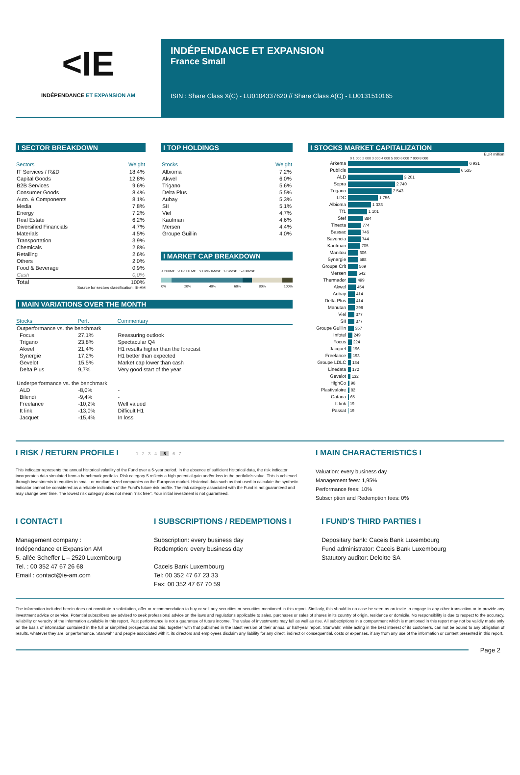<IE
INDÉPENDANCE ET EXPANSION AM
INDÉPENDANCE ET EXPANSION
France Small
ISIN : Share Class X(C) - LU0104337620 // Share Class A(C) - LU0131510165
I SECTOR BREAKDOWN
| Sectors | Weight |
| --- | --- |
| IT Services / R&D | 18,4% |
| Capital Goods | 12,8% |
| B2B Services | 9,6% |
| Consumer Goods | 8,4% |
| Auto. & Components | 8,1% |
| Media | 7,8% |
| Energy | 7,2% |
| Real Estate | 6,2% |
| Diversified Financials | 4,7% |
| Materials | 4,5% |
| Transportation | 3,9% |
| Chemicals | 2,8% |
| Retailing | 2,6% |
| Others | 2,0% |
| Food & Beverage | 0,9% |
| Cash | 0,0% |
| Total | 100% |
Source for sectors classification: IE-AM
I TOP HOLDINGS
| Stocks | Weight |
| --- | --- |
| Albioma | 7,2% |
| Akwel | 6,0% |
| Trigano | 5,6% |
| Delta Plus | 5,5% |
| Aubay | 5,3% |
| SII | 5,1% |
| Viel | 4,7% |
| Kaufman | 4,6% |
| Mersen | 4,4% |
| Groupe Guillin | 4,0% |
I MARKET CAP BREAKDOWN
< 200M€ 200-500 M€ 500M€-1Mds€ 1-5Mds€ 5-10Mds€
0% 20% 40% 60% 80% 100%
I MAIN VARIATIONS OVER THE MONTH
| Stocks | Perf. | Commentary |
| --- | --- | --- |
| Outperformance vs. the benchmark | | |
| Focus | 27,1% | Reassuring outlook |
| Trigano | 23,8% | Spectacular Q4 |
| Akwel | 21,4% | H1 results higher than the forecast |
| Synergie | 17,2% | H1 better than expected |
| Gevelot | 15,5% | Market cap lower than cash |
| Delta Plus | 9,7% | Very good start of the year |
| Underperformance vs. the benchmark | | |
| ALD | -8,0% | - |
| Bilendi | -9,4% | - |
| Freelance | -10,2% | Well valued |
| It link | -13,0% | Difficult H1 |
| Jacquet | -15,4% | In loss |
I STOCKS MARKET CAPITALIZATION
EUR million
0 1 000 2 000 3 000 4 000 5 000 6 000 7 000 8 000
| Arkema | 6 931 |
| Publicis | 6 535 |
| ALD | 3 201 |
| Sopra | 2 740 |
| Trigano | 2 543 |
| LDC | 1 756 |
| Albioma | 1 338 |
| Tf1 | 1 101 |
| Stef | 884 |
| Tinexta | 774 |
| Bassac | 746 |
| Savencia | 744 |
| Kaufman | 705 |
| Manitou | 606 |
| Synergie | 588 |
| Groupe Crit | 569 |
| Mersen | 542 |
| Thermador | 499 |
| Akwel | 454 |
| Aubay | 414 |
| Delta Plus | 414 |
| Manutan | 398 |
| Viel | 377 |
| SII | 377 |
| Groupe Guillin | 357 |
| Infotel | 249 |
| Focus | 224 |
| Jacquet | 196 |
| Freelance | 193 |
| Groupe LDLC | 184 |
| Linedata | 172 |
| Gevelot | 132 |
| HighCo | 96 |
| Plastivaloire | 82 |
| Catana | 65 |
| It link | 19 |
| Passat | 19 |
I RISK / RETURN PROFILE I 1 2 3 4 5 6 7
This indicator represents the annual historical volatility of the Fund over a 5-year period. In the absence of sufficient historical data, the risk indicator incorporates data simulated from a benchmark portfolio. Risk category 5 reflects a high potential gain and/or loss in the portfolio's value. This is achieved through investments in equities in small- or medium-sized companies on the European market. Historical data such as that used to calculate the synthetic indicator cannot be considered as a reliable indication of the Fund's future risk profile. The risk category associated with the Fund is not guaranteed and may change over time. The lowest risk category does not mean "risk free". Your initial investment is not guaranteed.
I MAIN CHARACTERISTICS I
Valuation: every business day
Management fees: 1,95%
Performance fees: 10%
Subscription and Redemption fees: 0%
I CONTACT I
Management company :
Indépendance et Expansion AM
5, allée Scheffer L – 2520 Luxembourg
Tel. : 00 352 47 67 26 68
Email : contact@ie-am.com
I SUBSCRIPTIONS / REDEMPTIONS I
Subscription: every business day
Redemption: every business day
Caceis Bank Luxembourg
Tel: 00 352 47 67 23 33
Fax: 00 352 47 67 70 59
I FUND'S THIRD PARTIES I
Depositary bank: Caceis Bank Luxembourg
Fund administrator: Caceis Bank Luxembourg
Statutory auditor: Deloitte SA
The information included herein does not constitute a solicitation, offer or recommendation to buy or sell any securities or securities mentioned in this report. Similarly, this should in no case be seen as an invite to engage in any other transaction or to provide any investment advice or service. Potential subscribers are advised to seek professional advice on the laws and regulations applicable to sales, purchases or sales of shares in its country of origin, residence or domicile. No responsibility is due to respect to the accuracy, reliability or veracity of the information available in this report. Past performance is not a guarantee of future income. The value of investments may fall as well as rise. All subscriptions in a compartment which is mentioned in this report may not be validly made only on the basis of information contained in the full or simplified prospectus and this, together with that published in the latest version of their annual or half-year report. Stanwahr, while acting in the best interest of its customers, can not be bound to any obligation of results, whatever they are, or performance. Stanwahr and people associated with it, its directors and employees disclaim any liability for any direct, indirect or consequential, costs or expenses, if any from any use of the information or content presented in this report.
Page 2